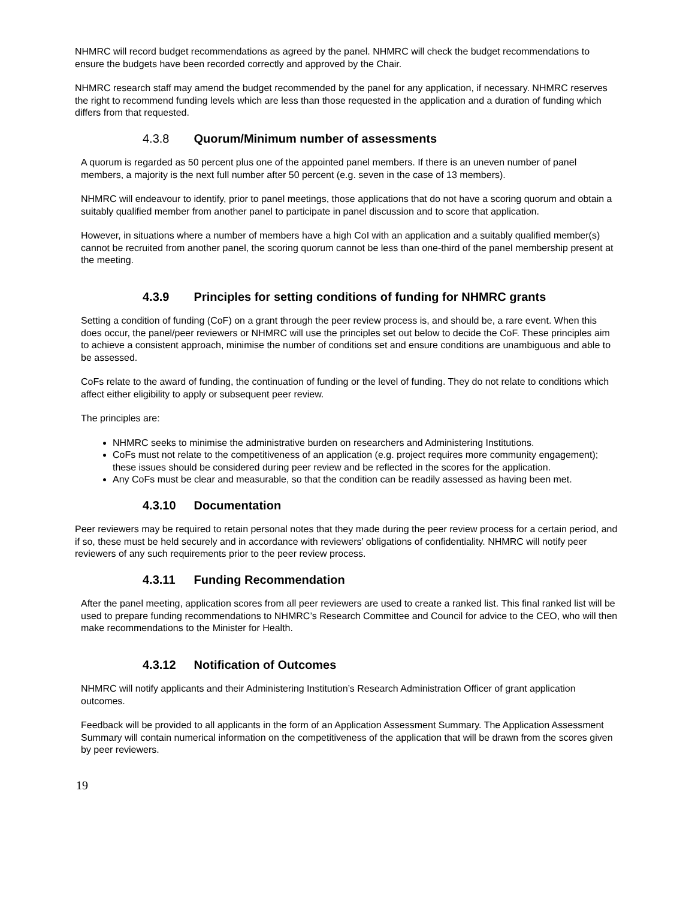NHMRC will record budget recommendations as agreed by the panel. NHMRC will check the budget recommendations to ensure the budgets have been recorded correctly and approved by the Chair.
NHMRC research staff may amend the budget recommended by the panel for any application, if necessary. NHMRC reserves the right to recommend funding levels which are less than those requested in the application and a duration of funding which differs from that requested.
4.3.8 Quorum/Minimum number of assessments
A quorum is regarded as 50 percent plus one of the appointed panel members. If there is an uneven number of panel members, a majority is the next full number after 50 percent (e.g. seven in the case of 13 members).
NHMRC will endeavour to identify, prior to panel meetings, those applications that do not have a scoring quorum and obtain a suitably qualified member from another panel to participate in panel discussion and to score that application.
However, in situations where a number of members have a high CoI with an application and a suitably qualified member(s) cannot be recruited from another panel, the scoring quorum cannot be less than one-third of the panel membership present at the meeting.
4.3.9 Principles for setting conditions of funding for NHMRC grants
Setting a condition of funding (CoF) on a grant through the peer review process is, and should be, a rare event. When this does occur, the panel/peer reviewers or NHMRC will use the principles set out below to decide the CoF. These principles aim to achieve a consistent approach, minimise the number of conditions set and ensure conditions are unambiguous and able to be assessed.
CoFs relate to the award of funding, the continuation of funding or the level of funding. They do not relate to conditions which affect either eligibility to apply or subsequent peer review.
The principles are:
NHMRC seeks to minimise the administrative burden on researchers and Administering Institutions.
CoFs must not relate to the competitiveness of an application (e.g. project requires more community engagement); these issues should be considered during peer review and be reflected in the scores for the application.
Any CoFs must be clear and measurable, so that the condition can be readily assessed as having been met.
4.3.10 Documentation
Peer reviewers may be required to retain personal notes that they made during the peer review process for a certain period, and if so, these must be held securely and in accordance with reviewers’ obligations of confidentiality. NHMRC will notify peer reviewers of any such requirements prior to the peer review process.
4.3.11 Funding Recommendation
After the panel meeting, application scores from all peer reviewers are used to create a ranked list. This final ranked list will be used to prepare funding recommendations to NHMRC’s Research Committee and Council for advice to the CEO, who will then make recommendations to the Minister for Health.
4.3.12 Notification of Outcomes
NHMRC will notify applicants and their Administering Institution’s Research Administration Officer of grant application outcomes.
Feedback will be provided to all applicants in the form of an Application Assessment Summary. The Application Assessment Summary will contain numerical information on the competitiveness of the application that will be drawn from the scores given by peer reviewers.
19